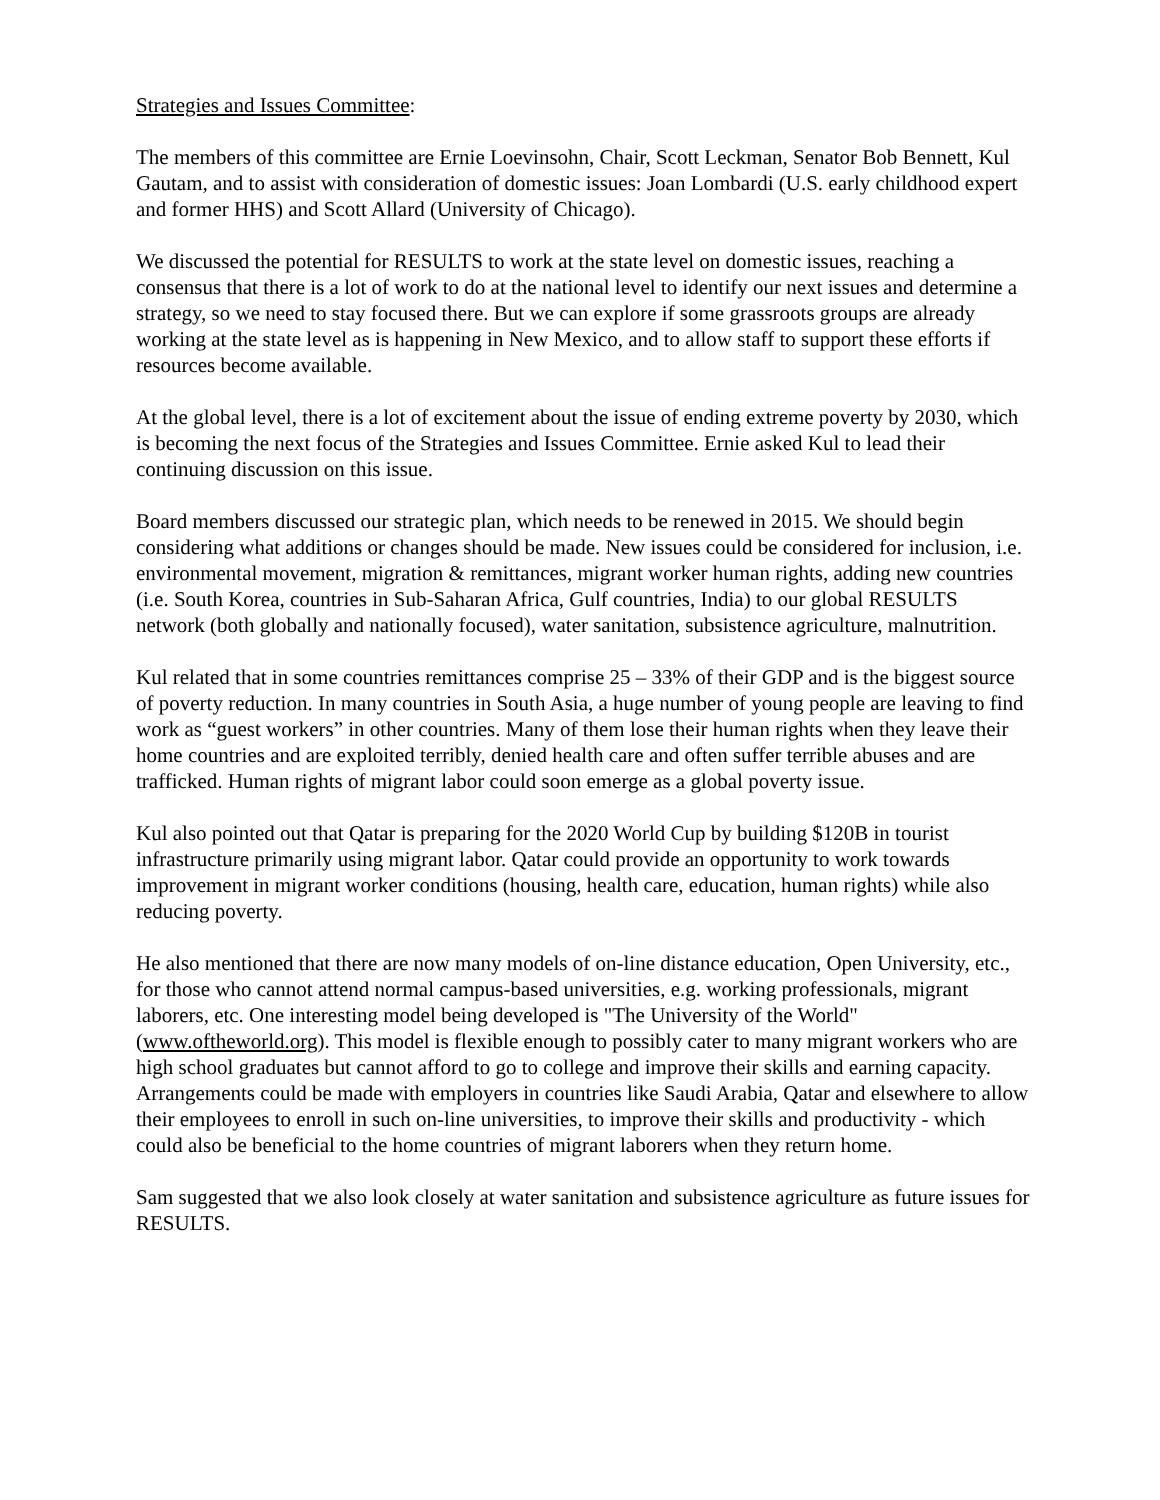Strategies and Issues Committee:
The members of this committee are Ernie Loevinsohn, Chair, Scott Leckman, Senator Bob Bennett, Kul Gautam, and to assist with consideration of domestic issues: Joan Lombardi (U.S. early childhood expert and former HHS) and Scott Allard (University of Chicago).
We discussed the potential for RESULTS to work at the state level on domestic issues, reaching a consensus that there is a lot of work to do at the national level to identify our next issues and determine a strategy, so we need to stay focused there. But we can explore if some grassroots groups are already working at the state level as is happening in New Mexico, and to allow staff to support these efforts if resources become available.
At the global level, there is a lot of excitement about the issue of ending extreme poverty by 2030, which is becoming the next focus of the Strategies and Issues Committee. Ernie asked Kul to lead their continuing discussion on this issue.
Board members discussed our strategic plan, which needs to be renewed in 2015. We should begin considering what additions or changes should be made. New issues could be considered for inclusion, i.e. environmental movement, migration & remittances, migrant worker human rights, adding new countries (i.e. South Korea, countries in Sub-Saharan Africa, Gulf countries, India) to our global RESULTS network (both globally and nationally focused), water sanitation, subsistence agriculture, malnutrition.
Kul related that in some countries remittances comprise 25 – 33% of their GDP and is the biggest source of poverty reduction. In many countries in South Asia, a huge number of young people are leaving to find work as “guest workers” in other countries. Many of them lose their human rights when they leave their home countries and are exploited terribly, denied health care and often suffer terrible abuses and are trafficked. Human rights of migrant labor could soon emerge as a global poverty issue.
Kul also pointed out that Qatar is preparing for the 2020 World Cup by building $120B in tourist infrastructure primarily using migrant labor. Qatar could provide an opportunity to work towards improvement in migrant worker conditions (housing, health care, education, human rights) while also reducing poverty.
He also mentioned that there are now many models of on-line distance education, Open University, etc., for those who cannot attend normal campus-based universities, e.g. working professionals, migrant laborers, etc. One interesting model being developed is "The University of the World" (www.oftheworld.org). This model is flexible enough to possibly cater to many migrant workers who are high school graduates but cannot afford to go to college and improve their skills and earning capacity. Arrangements could be made with employers in countries like Saudi Arabia, Qatar and elsewhere to allow their employees to enroll in such on-line universities, to improve their skills and productivity - which could also be beneficial to the home countries of migrant laborers when they return home.
Sam suggested that we also look closely at water sanitation and subsistence agriculture as future issues for RESULTS.